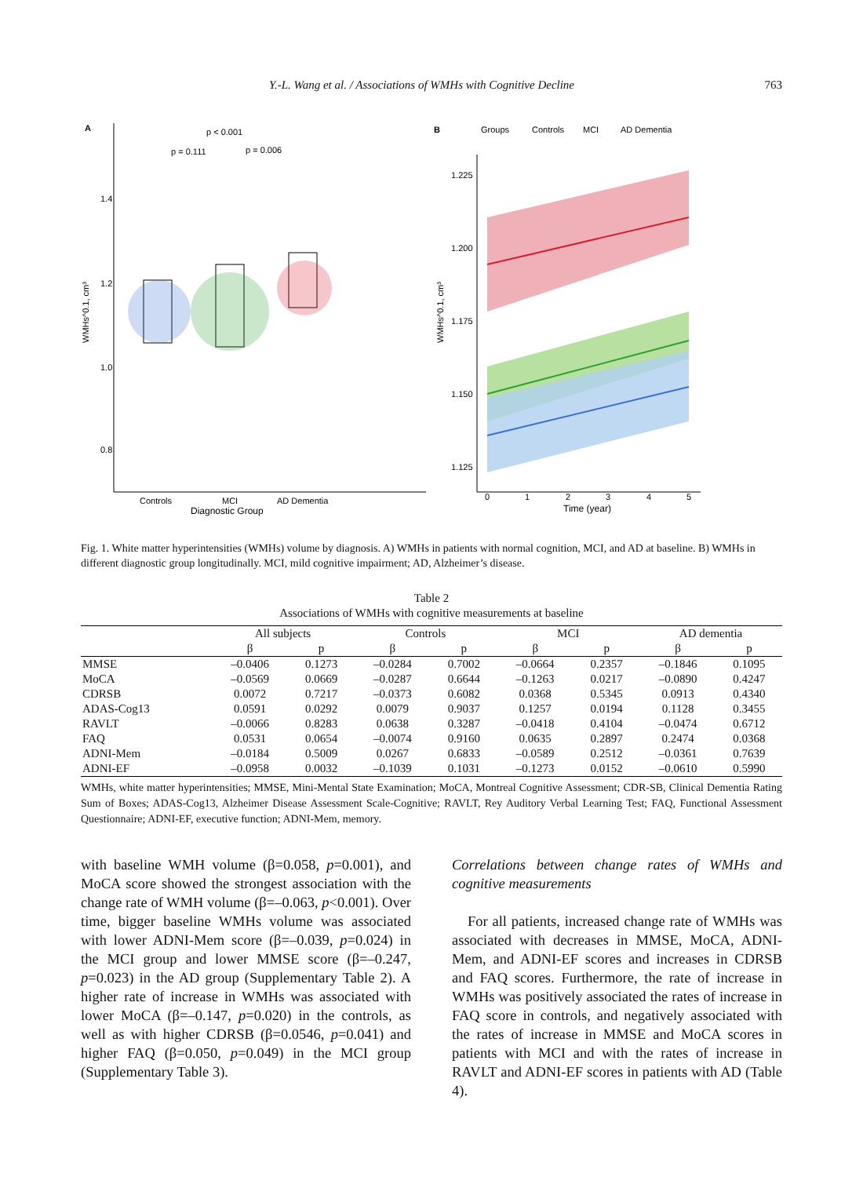Y.-L. Wang et al. / Associations of WMHs with Cognitive Decline 763
A
p < 0.001
p = 0.111
p = 0.006
1.4
1.2
1.0
0.8
Controls
MCI
AD Dementia
Diagnostic Group
WMHs^0.1, cm³
B
Groups
Controls
MCI
AD Dementia
1.225
1.200
1.175
1.150
1.125
0
1
2
3
4
5
Time (year)
WMHs^0.1, cm³
Fig. 1. White matter hyperintensities (WMHs) volume by diagnosis. A) WMHs in patients with normal cognition, MCI, and AD at baseline. B) WMHs in different diagnostic group longitudinally. MCI, mild cognitive impairment; AD, Alzheimer’s disease.
Table 2
Associations of WMHs with cognitive measurements at baseline
| | All subjects | | Controls | | MCI | | AD dementia | |
| --- | --- | --- | --- | --- | --- | --- | --- | --- |
| | β | p | β | p | β | p | β | p |
| MMSE | –0.0406 | 0.1273 | –0.0284 | 0.7002 | –0.0664 | 0.2357 | –0.1846 | 0.1095 |
| MoCA | –0.0569 | 0.0669 | –0.0287 | 0.6644 | –0.1263 | 0.0217 | –0.0890 | 0.4247 |
| CDRSB | 0.0072 | 0.7217 | –0.0373 | 0.6082 | 0.0368 | 0.5345 | 0.0913 | 0.4340 |
| ADAS-Cog13 | 0.0591 | 0.0292 | 0.0079 | 0.9037 | 0.1257 | 0.0194 | 0.1128 | 0.3455 |
| RAVLT | –0.0066 | 0.8283 | 0.0638 | 0.3287 | –0.0418 | 0.4104 | –0.0474 | 0.6712 |
| FAQ | 0.0531 | 0.0654 | –0.0074 | 0.9160 | 0.0635 | 0.2897 | 0.2474 | 0.0368 |
| ADNI-Mem | –0.0184 | 0.5009 | 0.0267 | 0.6833 | –0.0589 | 0.2512 | –0.0361 | 0.7639 |
| ADNI-EF | –0.0958 | 0.0032 | –0.1039 | 0.1031 | –0.1273 | 0.0152 | –0.0610 | 0.5990 |
WMHs, white matter hyperintensities; MMSE, Mini-Mental State Examination; MoCA, Montreal Cognitive Assessment; CDR-SB, Clinical Dementia Rating Sum of Boxes; ADAS-Cog13, Alzheimer Disease Assessment Scale-Cognitive; RAVLT, Rey Auditory Verbal Learning Test; FAQ, Functional Assessment Questionnaire; ADNI-EF, executive function; ADNI-Mem, memory.
with baseline WMH volume (β=0.058, p=0.001), and MoCA score showed the strongest association with the change rate of WMH volume (β=–0.063, p<0.001). Over time, bigger baseline WMHs volume was associated with lower ADNI-Mem score (β=–0.039, p=0.024) in the MCI group and lower MMSE score (β=–0.247, p=0.023) in the AD group (Supplementary Table 2). A higher rate of increase in WMHs was associated with lower MoCA (β=–0.147, p=0.020) in the controls, as well as with higher CDRSB (β=0.0546, p=0.041) and higher FAQ (β=0.050, p=0.049) in the MCI group (Supplementary Table 3).
Correlations between change rates of WMHs and cognitive measurements
For all patients, increased change rate of WMHs was associated with decreases in MMSE, MoCA, ADNI-Mem, and ADNI-EF scores and increases in CDRSB and FAQ scores. Furthermore, the rate of increase in WMHs was positively associated the rates of increase in FAQ score in controls, and negatively associated with the rates of increase in MMSE and MoCA scores in patients with MCI and with the rates of increase in RAVLT and ADNI-EF scores in patients with AD (Table 4).